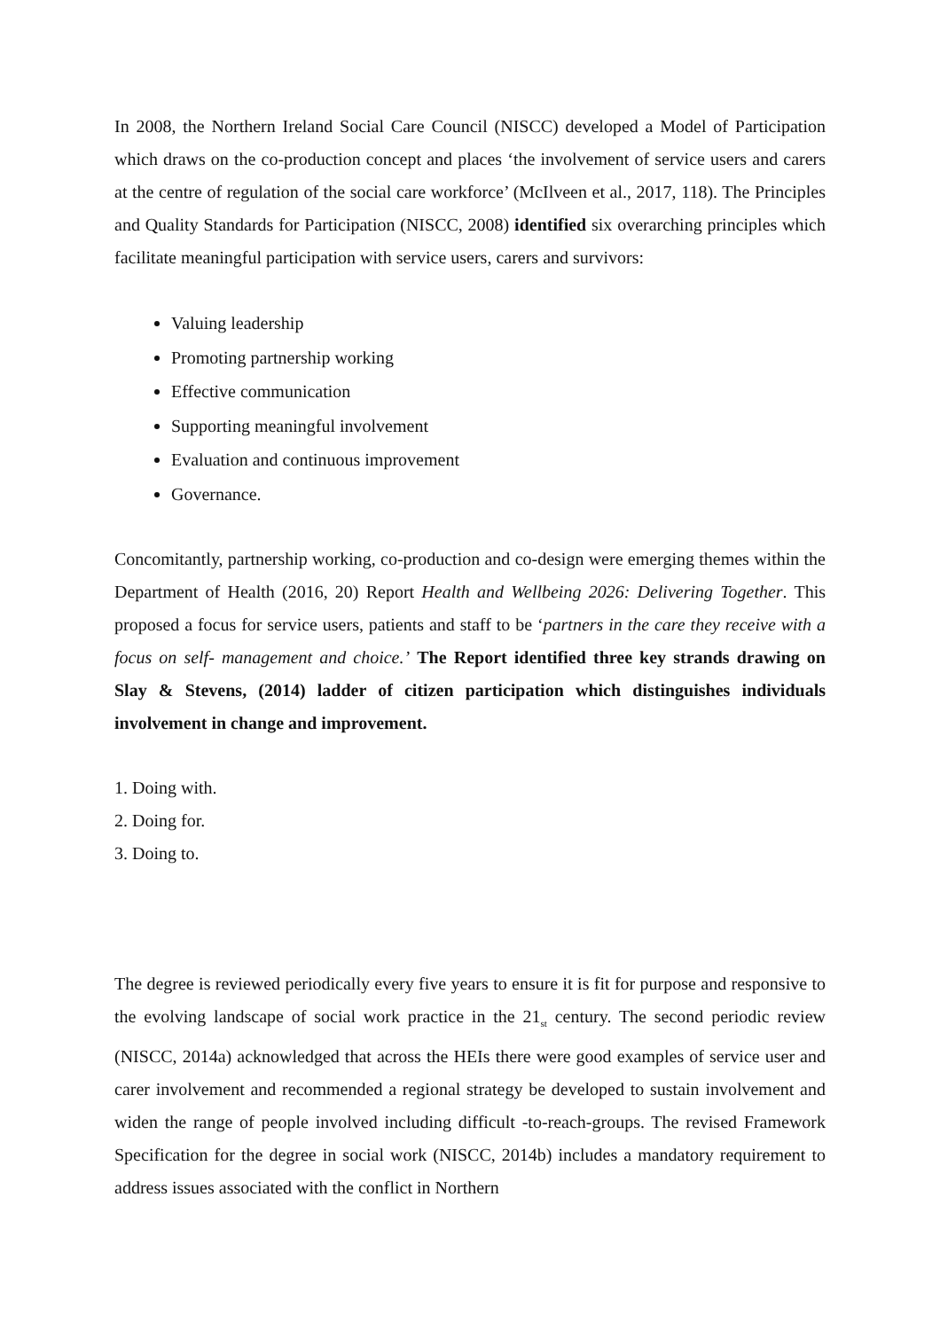In 2008, the Northern Ireland Social Care Council (NISCC) developed a Model of Participation which draws on the co-production concept and places ‘the involvement of service users and carers at the centre of regulation of the social care workforce’ (McIlveen et al., 2017, 118). The Principles and Quality Standards for Participation (NISCC, 2008) identified six overarching principles which facilitate meaningful participation with service users, carers and survivors:
Valuing leadership
Promoting partnership working
Effective communication
Supporting meaningful involvement
Evaluation and continuous improvement
Governance.
Concomitantly, partnership working, co-production and co-design were emerging themes within the Department of Health (2016, 20) Report Health and Wellbeing 2026: Delivering Together. This proposed a focus for service users, patients and staff to be ‘partners in the care they receive with a focus on self- management and choice.’ The Report identified three key strands drawing on Slay & Stevens, (2014) ladder of citizen participation which distinguishes individuals involvement in change and improvement.
1. Doing with.
2. Doing for.
3. Doing to.
The degree is reviewed periodically every five years to ensure it is fit for purpose and responsive to the evolving landscape of social work practice in the 21<sub>st</sub> century. The second periodic review (NISCC, 2014a) acknowledged that across the HEIs there were good examples of service user and carer involvement and recommended a regional strategy be developed to sustain involvement and widen the range of people involved including difficult -to-reach-groups. The revised Framework Specification for the degree in social work (NISCC, 2014b) includes a mandatory requirement to address issues associated with the conflict in Northern